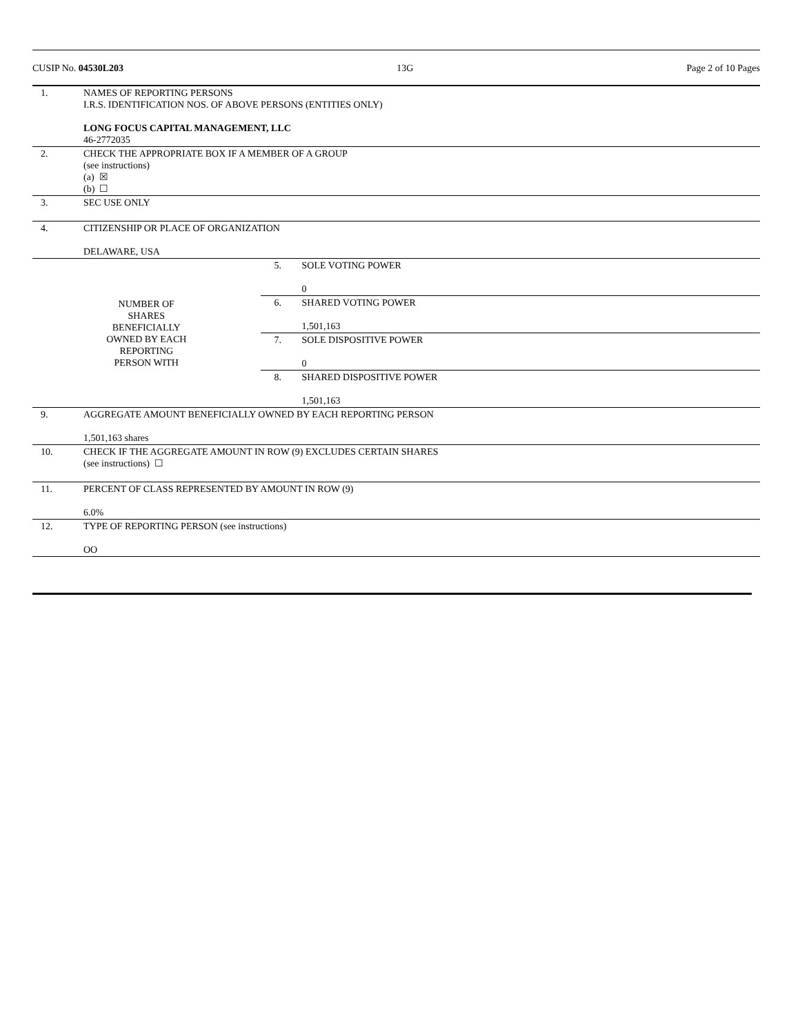CUSIP No. 04530L203 13G Page 2 of 10 Pages
| 1. | NAMES OF REPORTING PERSONS I.R.S. IDENTIFICATION NOS. OF ABOVE PERSONS (ENTITIES ONLY) LONG FOCUS CAPITAL MANAGEMENT, LLC 46-2772035 | | |
| 2. | CHECK THE APPROPRIATE BOX IF A MEMBER OF A GROUP (see instructions) (a) ☒ (b) ☐ | | |
| 3. | SEC USE ONLY | | |
| 4. | CITIZENSHIP OR PLACE OF ORGANIZATION DELAWARE, USA | | |
| NUMBER OF SHARES BENEFICIALLY OWNED BY EACH REPORTING PERSON WITH | | 5. | SOLE VOTING POWER 0 |
| | | 6. | SHARED VOTING POWER 1,501,163 |
| | | 7. | SOLE DISPOSITIVE POWER 0 |
| | | 8. | SHARED DISPOSITIVE POWER 1,501,163 |
| 9. | AGGREGATE AMOUNT BENEFICIALLY OWNED BY EACH REPORTING PERSON 1,501,163 shares | | |
| 10. | CHECK IF THE AGGREGATE AMOUNT IN ROW (9) EXCLUDES CERTAIN SHARES (see instructions) ☐ | | |
| 11. | PERCENT OF CLASS REPRESENTED BY AMOUNT IN ROW (9) 6.0% | | |
| 12. | TYPE OF REPORTING PERSON (see instructions) OO | | |